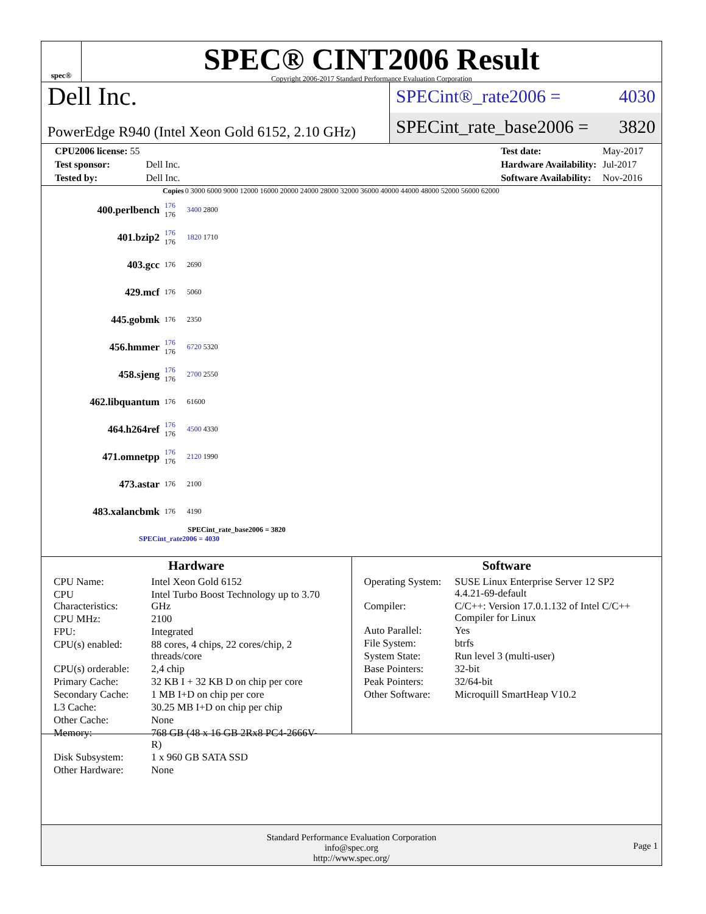spec®
SPEC® CINT2006 Result
Copyright 2006-2017 Standard Performance Evaluation Corporation
Dell Inc.
PowerEdge R940 (Intel Xeon Gold 6152, 2.10 GHz)
SPECint®_rate2006 = 4030
SPECint_rate_base2006 = 3820
| CPU2006 license: 55 | |
| Test sponsor: | Dell Inc. |
| Tested by: | Dell Inc. |
| Test date: | May-2017 |
| Hardware Availability: | Jul-2017 |
| Software Availability: | Nov-2016 |
| | Copies | 0 3000 6000 9000 12000 16000 20000 24000 28000 32000 36000 40000 44000 48000 52000 56000 62000 |
| --- | --- | --- |
| 400.perlbench | 176 176 | 3400 2800 |
| 401.bzip2 | 176 176 | 1820 1710 |
| 403.gcc | 176 | 2690 |
| 429.mcf | 176 | 5060 |
| 445.gobmk | 176 | 2350 |
| 456.hmmer | 176 176 | 6720 5320 |
| 458.sjeng | 176 176 | 2700 2550 |
| 462.libquantum | 176 | 61600 |
| 464.h264ref | 176 176 | 4500 4330 |
| 471.omnetpp | 176 176 | 2120 1990 |
| 473.astar | 176 | 2100 |
| 483.xalancbmk | 176 | 4190 |
SPECint_rate_base2006 = 3820
SPECint_rate2006 = 4030
Hardware
| CPU Name: | Intel Xeon Gold 6152 |
| CPU Characteristics: | Intel Turbo Boost Technology up to 3.70 GHz |
| CPU MHz: | 2100 |
| FPU: | Integrated |
| CPU(s) enabled: | 88 cores, 4 chips, 22 cores/chip, 2 threads/core |
| CPU(s) orderable: | 2,4 chip |
| Primary Cache: | 32 KB I + 32 KB D on chip per core |
| Secondary Cache: | 1 MB I+D on chip per core |
| L3 Cache: | 30.25 MB I+D on chip per chip |
| Other Cache: | None |
| Memory: | 768 GB (48 x 16 GB 2Rx8 PC4-2666V-R) |
| Disk Subsystem: | 1 x 960 GB SATA SSD |
| Other Hardware: | None |
Software
| Operating System: | SUSE Linux Enterprise Server 12 SP2 4.4.21-69-default |
| Compiler: | C/C++: Version 17.0.1.132 of Intel C/C++ Compiler for Linux |
| Auto Parallel: | Yes |
| File System: | btrfs |
| System State: | Run level 3 (multi-user) |
| Base Pointers: | 32-bit |
| Peak Pointers: | 32/64-bit |
| Other Software: | Microquill SmartHeap V10.2 |
Standard Performance Evaluation Corporation
info@spec.org
http://www.spec.org/
Page 1